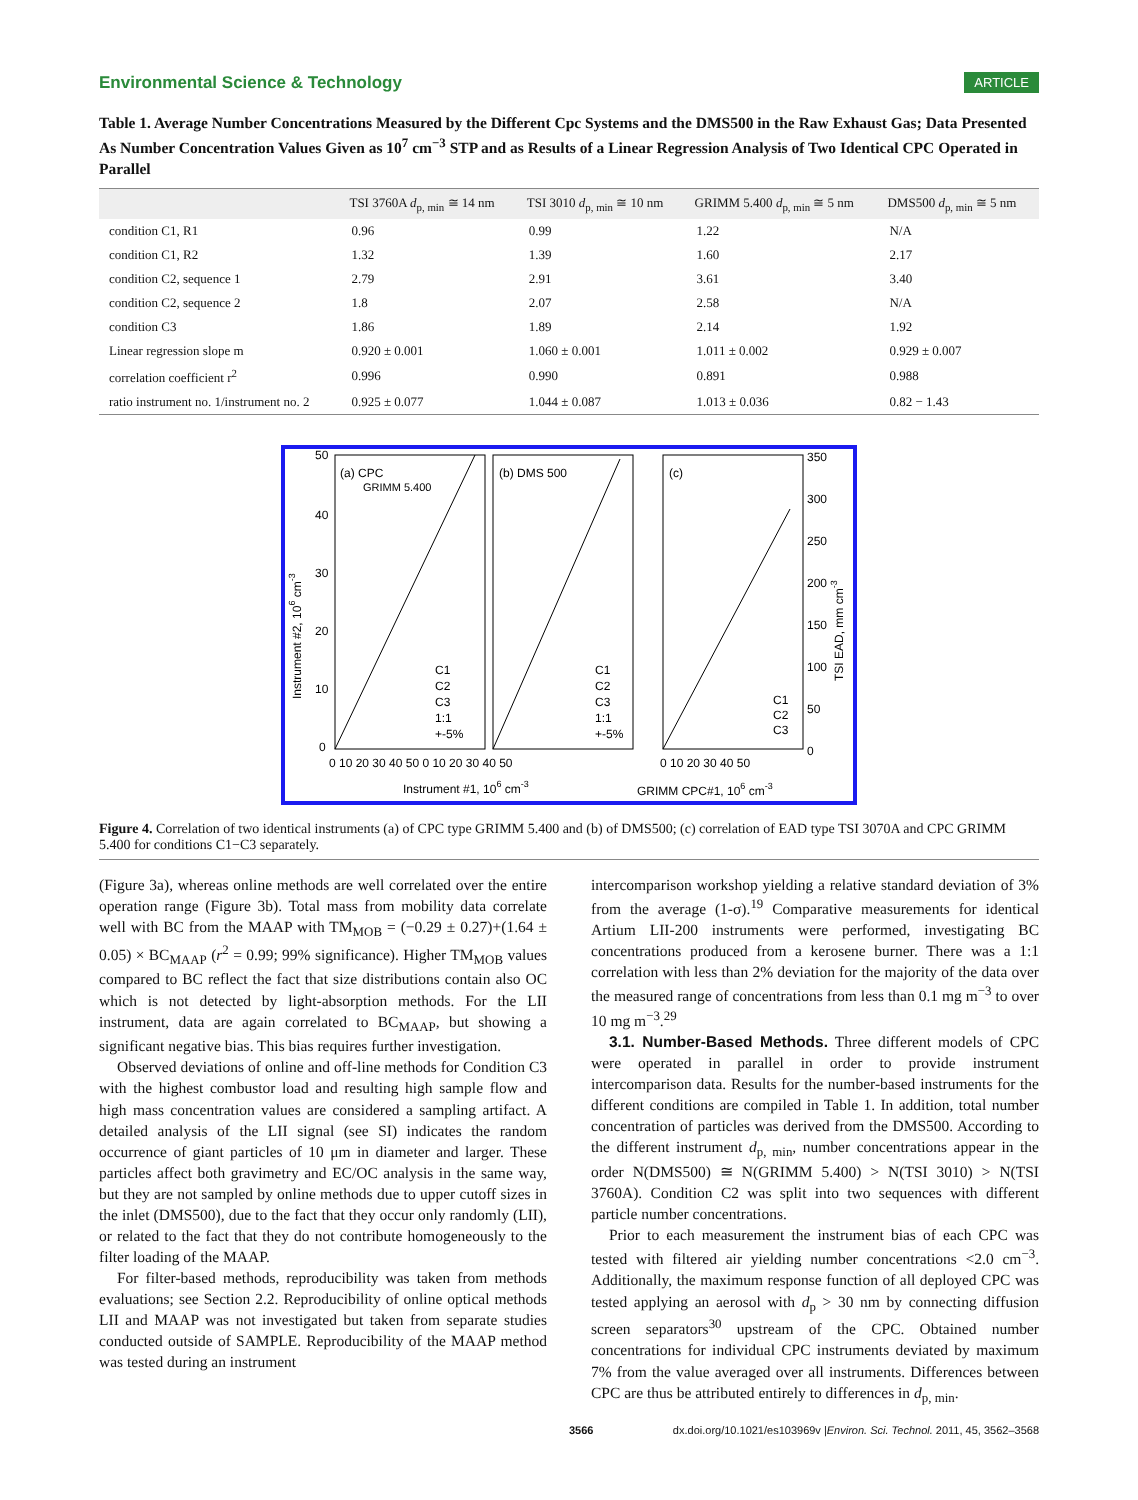Environmental Science & Technology ARTICLE
Table 1. Average Number Concentrations Measured by the Different Cpc Systems and the DMS500 in the Raw Exhaust Gas; Data Presented As Number Concentration Values Given as 10<sup>7</sup> cm<sup>−3</sup> STP and as Results of a Linear Regression Analysis of Two Identical CPC Operated in Parallel
| | TSI 3760A d<sub>p, min</sub> ≅ 14 nm | TSI 3010 d<sub>p, min</sub> ≅ 10 nm | GRIMM 5.400 d<sub>p, min</sub> ≅ 5 nm | DMS500 d<sub>p, min</sub> ≅ 5 nm |
| --- | --- | --- | --- | --- |
| condition C1, R1 | 0.96 | 0.99 | 1.22 | N/A |
| condition C1, R2 | 1.32 | 1.39 | 1.60 | 2.17 |
| condition C2, sequence 1 | 2.79 | 2.91 | 3.61 | 3.40 |
| condition C2, sequence 2 | 1.8 | 2.07 | 2.58 | N/A |
| condition C3 | 1.86 | 1.89 | 2.14 | 1.92 |
| Linear regression slope m | 0.920 ± 0.001 | 1.060 ± 0.001 | 1.011 ± 0.002 | 0.929 ± 0.007 |
| correlation coefficient r<sup>2</sup> | 0.996 | 0.990 | 0.891 | 0.988 |
| ratio instrument no. 1/instrument no. 2 | 0.925 ± 0.077 | 1.044 ± 0.087 | 1.013 ± 0.036 | 0.82 − 1.43 |
(a) CPC
GRIMM 5.400
(b) DMS 500
(c)
C1
C2
C3
1:1
+-5%
C1
C2
C3
1:1
+-5%
C1
C2
C3
50
40
30
20
10
0
350
300
250
200
150
100
50
0
0 10 20 30 40 50 0 10 20 30 40 50
0 10 20 30 40 50
Instrument #1, 106 cm-3
GRIMM CPC#1, 106 cm-3
Instrument #2, 106 cm-3
TSI EAD, mm cm-3
Figure 4. Correlation of two identical instruments (a) of CPC type GRIMM 5.400 and (b) of DMS500; (c) correlation of EAD type TSI 3070A and CPC GRIMM 5.400 for conditions C1−C3 separately.
(Figure 3a), whereas online methods are well correlated over the entire operation range (Figure 3b). Total mass from mobility data correlate well with BC from the MAAP with TM<sub>MOB</sub> = (−0.29 ± 0.27)+(1.64 ± 0.05) × BC<sub>MAAP</sub> (r<sup>2</sup> = 0.99; 99% significance). Higher TM<sub>MOB</sub> values compared to BC reflect the fact that size distributions contain also OC which is not detected by light-absorption methods. For the LII instrument, data are again correlated to BC<sub>MAAP</sub>, but showing a significant negative bias. This bias requires further investigation.
Observed deviations of online and off-line methods for Condition C3 with the highest combustor load and resulting high sample flow and high mass concentration values are considered a sampling artifact. A detailed analysis of the LII signal (see SI) indicates the random occurrence of giant particles of 10 μm in diameter and larger. These particles affect both gravimetry and EC/OC analysis in the same way, but they are not sampled by online methods due to upper cutoff sizes in the inlet (DMS500), due to the fact that they occur only randomly (LII), or related to the fact that they do not contribute homogeneously to the filter loading of the MAAP.
For filter-based methods, reproducibility was taken from methods evaluations; see Section 2.2. Reproducibility of online optical methods LII and MAAP was not investigated but taken from separate studies conducted outside of SAMPLE. Reproducibility of the MAAP method was tested during an instrument
intercomparison workshop yielding a relative standard deviation of 3% from the average (1-σ).<sup>19</sup> Comparative measurements for identical Artium LII-200 instruments were performed, investigating BC concentrations produced from a kerosene burner. There was a 1:1 correlation with less than 2% deviation for the majority of the data over the measured range of concentrations from less than 0.1 mg m<sup>−3</sup> to over 10 mg m<sup>−3</sup>.<sup>29</sup>
3.1. Number-Based Methods. Three different models of CPC were operated in parallel in order to provide instrument intercomparison data. Results for the number-based instruments for the different conditions are compiled in Table 1. In addition, total number concentration of particles was derived from the DMS500. According to the different instrument d<sub>p, min</sub>, number concentrations appear in the order N(DMS500) ≅ N(GRIMM 5.400) > N(TSI 3010) > N(TSI 3760A). Condition C2 was split into two sequences with different particle number concentrations.
Prior to each measurement the instrument bias of each CPC was tested with filtered air yielding number concentrations <2.0 cm<sup>−3</sup>. Additionally, the maximum response function of all deployed CPC was tested applying an aerosol with d<sub>p</sub> > 30 nm by connecting diffusion screen separators<sup>30</sup> upstream of the CPC. Obtained number concentrations for individual CPC instruments deviated by maximum 7% from the value averaged over all instruments. Differences between CPC are thus be attributed entirely to differences in d<sub>p, min</sub>.
3566 dx.doi.org/10.1021/es103969v |Environ. Sci. Technol. 2011, 45, 3562–3568